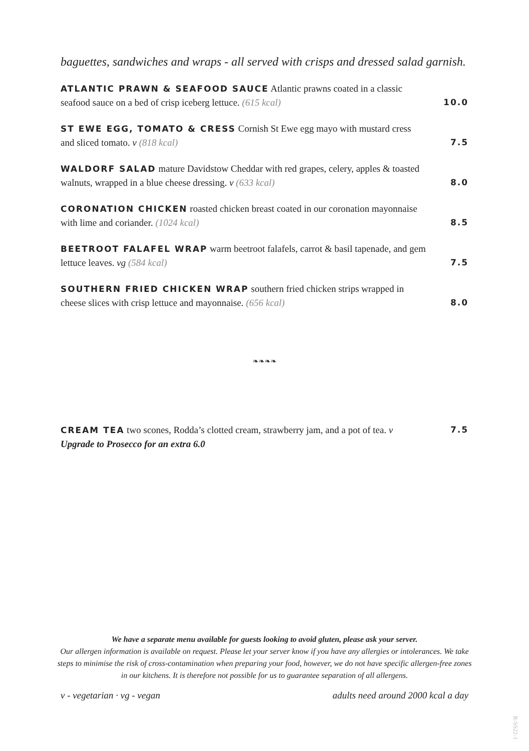baguettes, sandwiches and wraps - all served with crisps and dressed salad garnish.
ATLANTIC PRAWN & SEAFOOD SAUCE Atlantic prawns coated in a classic seafood sauce on a bed of crisp iceberg lettuce. (615 kcal)
10.0
ST EWE EGG, TOMATO & CRESS Cornish St Ewe egg mayo with mustard cress and sliced tomato. v (818 kcal)
7.5
WALDORF SALAD mature Davidstow Cheddar with red grapes, celery, apples & toasted walnuts, wrapped in a blue cheese dressing. v (633 kcal)
8.0
CORONATION CHICKEN roasted chicken breast coated in our coronation mayonnaise with lime and coriander. (1024 kcal)
8.5
BEETROOT FALAFEL WRAP warm beetroot falafels, carrot & basil tapenade, and gem lettuce leaves. vg (584 kcal)
7.5
SOUTHERN FRIED CHICKEN WRAP southern fried chicken strips wrapped in cheese slices with crisp lettuce and mayonnaise. (656 kcal)
8.0
❧❧❧❧
CREAM TEA two scones, Rodda’s clotted cream, strawberry jam, and a pot of tea. v
Upgrade to Prosecco for an extra 6.0
7.5
We have a separate menu available for guests looking to avoid gluten, please ask your server.
Our allergen information is available on request. Please let your server know if you have any allergies or intolerances. We take steps to minimise the risk of cross-contamination when preparing your food, however, we do not have specific allergen-free zones in our kitchens. It is therefore not possible for us to guarantee separation of all allergens.
v - vegetarian · vg - vegan adults need around 2000 kcal a day
R-SS22-1